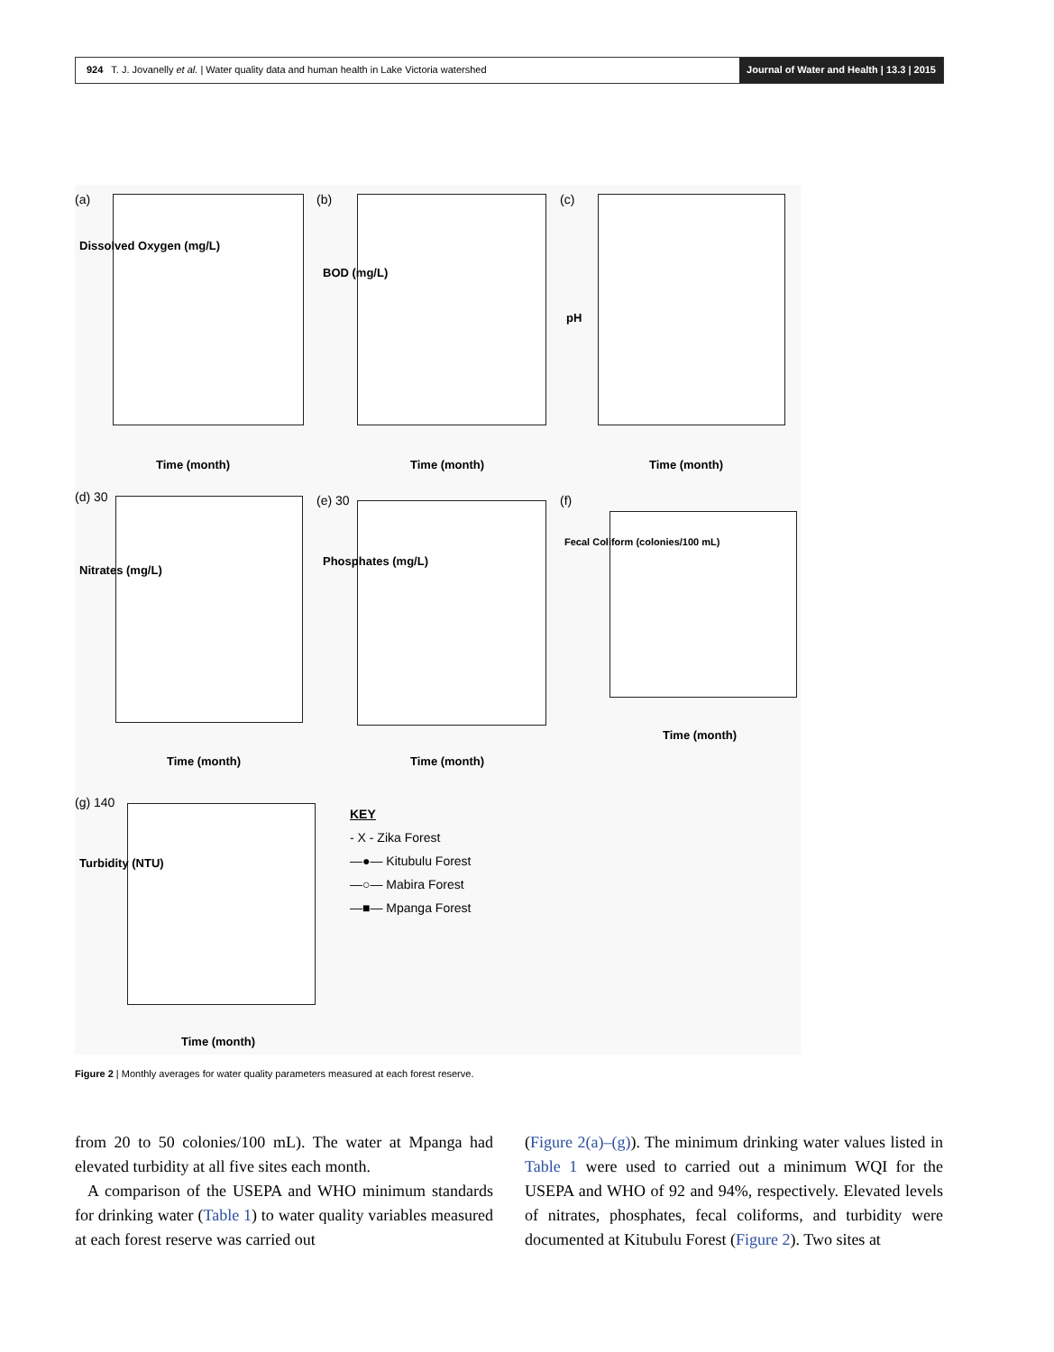924 T. J. Jovanelly et al. | Water quality data and human health in Lake Victoria watershed
Journal of Water and Health | 13.3 | 2015
(a)
Time (month)
Dissolved Oxygen (mg/L)
(b)
Time (month)
BOD (mg/L)
(c)
Time (month)
pH
(d) 30
Time (month)
Nitrates (mg/L)
(e) 30
Time (month)
Phosphates (mg/L)
(f)
Time (month)
Fecal Coliform (colonies/100 mL)
(g) 140
Time (month)
Turbidity (NTU)
KEY
- X - Zika Forest
—●— Kitubulu Forest
—○— Mabira Forest
—■— Mpanga Forest
Figure 2 | Monthly averages for water quality parameters measured at each forest reserve.
from 20 to 50 colonies/100 mL). The water at Mpanga had elevated turbidity at all five sites each month.
A comparison of the USEPA and WHO minimum standards for drinking water (Table 1) to water quality variables measured at each forest reserve was carried out
(Figure 2(a)–(g)). The minimum drinking water values listed in Table 1 were used to carried out a minimum WQI for the USEPA and WHO of 92 and 94%, respectively. Elevated levels of nitrates, phosphates, fecal coliforms, and turbidity were documented at Kitubulu Forest (Figure 2). Two sites at